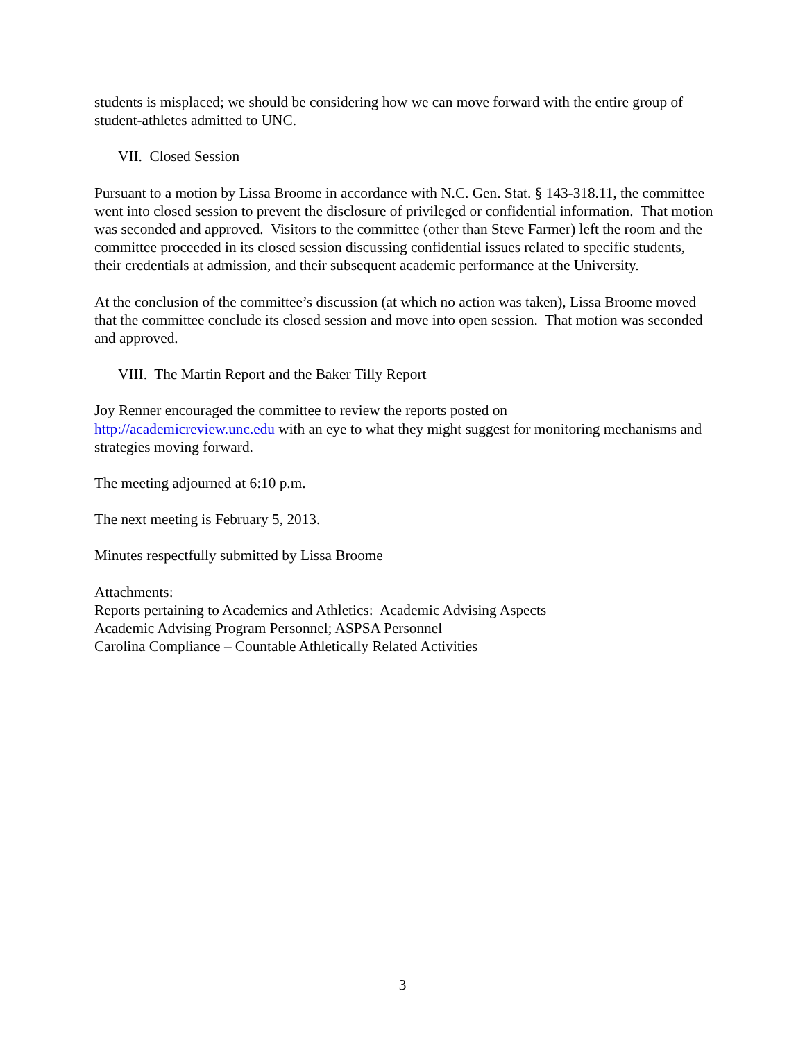students is misplaced; we should be considering how we can move forward with the entire group of student-athletes admitted to UNC.
VII. Closed Session
Pursuant to a motion by Lissa Broome in accordance with N.C. Gen. Stat. § 143-318.11, the committee went into closed session to prevent the disclosure of privileged or confidential information. That motion was seconded and approved. Visitors to the committee (other than Steve Farmer) left the room and the committee proceeded in its closed session discussing confidential issues related to specific students, their credentials at admission, and their subsequent academic performance at the University.
At the conclusion of the committee’s discussion (at which no action was taken), Lissa Broome moved that the committee conclude its closed session and move into open session. That motion was seconded and approved.
VIII. The Martin Report and the Baker Tilly Report
Joy Renner encouraged the committee to review the reports posted on
http://academicreview.unc.edu with an eye to what they might suggest for monitoring mechanisms and strategies moving forward.
The meeting adjourned at 6:10 p.m.
The next meeting is February 5, 2013.
Minutes respectfully submitted by Lissa Broome
Attachments:
Reports pertaining to Academics and Athletics: Academic Advising Aspects
Academic Advising Program Personnel; ASPSA Personnel
Carolina Compliance – Countable Athletically Related Activities
3